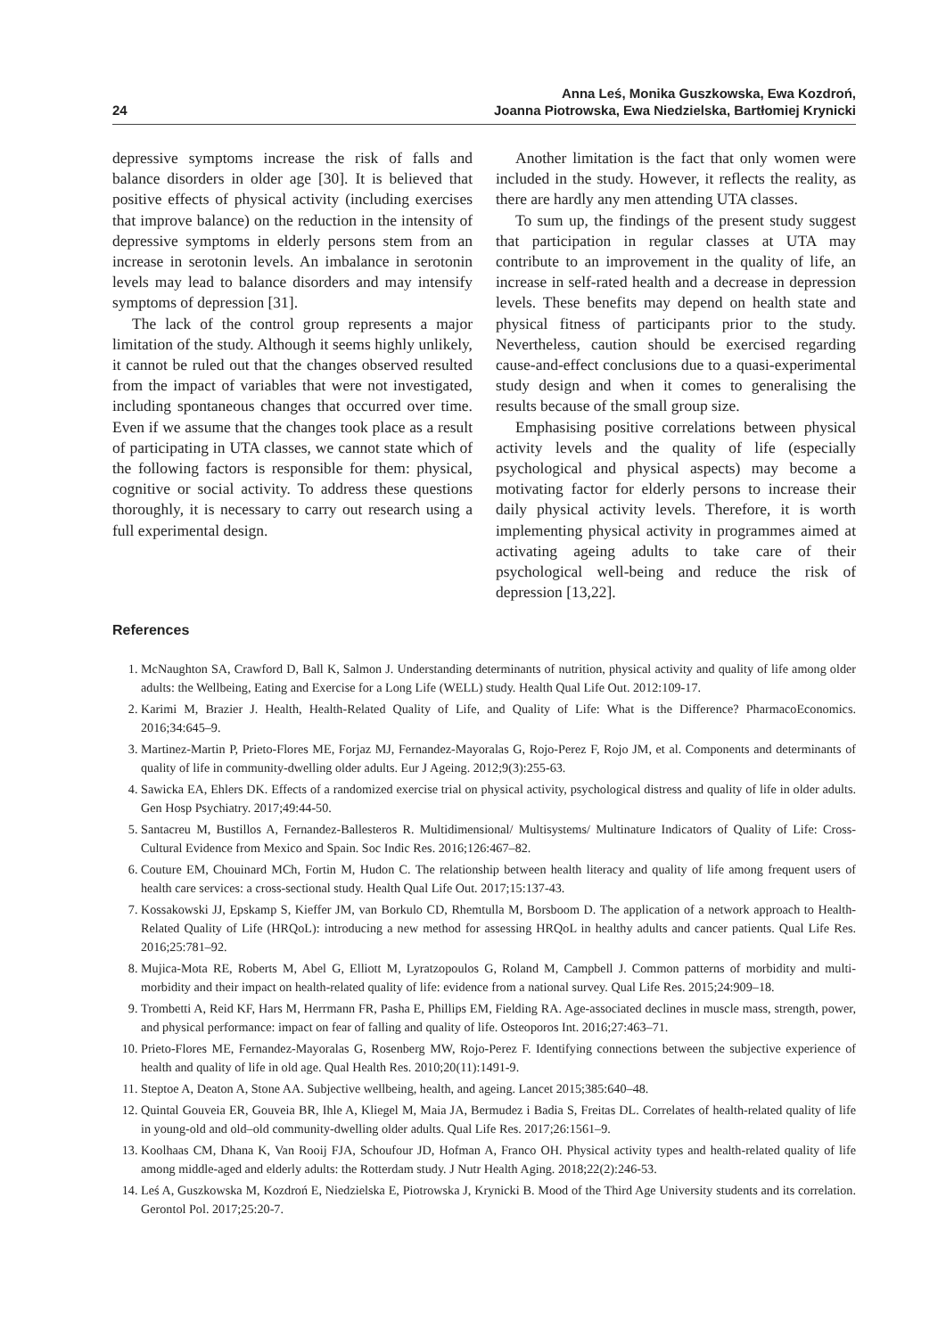24 Anna Leś, Monika Guszkowska, Ewa Kozdroń,
Joanna Piotrowska, Ewa Niedzielska, Bartłomiej Krynicki
depressive symptoms increase the risk of falls and balance disorders in older age [30]. It is believed that positive effects of physical activity (including exercises that improve balance) on the reduction in the intensity of depressive symptoms in elderly persons stem from an increase in serotonin levels. An imbalance in serotonin levels may lead to balance disorders and may intensify symptoms of depression [31].
The lack of the control group represents a major limitation of the study. Although it seems highly unlikely, it cannot be ruled out that the changes observed resulted from the impact of variables that were not investigated, including spontaneous changes that occurred over time. Even if we assume that the changes took place as a result of participating in UTA classes, we cannot state which of the following factors is responsible for them: physical, cognitive or social activity. To address these questions thoroughly, it is necessary to carry out research using a full experimental design.
Another limitation is the fact that only women were included in the study. However, it reflects the reality, as there are hardly any men attending UTA classes.
To sum up, the findings of the present study suggest that participation in regular classes at UTA may contribute to an improvement in the quality of life, an increase in self-rated health and a decrease in depression levels. These benefits may depend on health state and physical fitness of participants prior to the study. Nevertheless, caution should be exercised regarding cause-and-effect conclusions due to a quasi-experimental study design and when it comes to generalising the results because of the small group size.
Emphasising positive correlations between physical activity levels and the quality of life (especially psychological and physical aspects) may become a motivating factor for elderly persons to increase their daily physical activity levels. Therefore, it is worth implementing physical activity in programmes aimed at activating ageing adults to take care of their psychological well-being and reduce the risk of depression [13,22].
References
1. McNaughton SA, Crawford D, Ball K, Salmon J. Understanding determinants of nutrition, physical activity and quality of life among older adults: the Wellbeing, Eating and Exercise for a Long Life (WELL) study. Health Qual Life Out. 2012:109-17.
2. Karimi M, Brazier J. Health, Health-Related Quality of Life, and Quality of Life: What is the Difference? PharmacoEconomics. 2016;34:645–9.
3. Martinez-Martin P, Prieto-Flores ME, Forjaz MJ, Fernandez-Mayoralas G, Rojo-Perez F, Rojo JM, et al. Components and determinants of quality of life in community-dwelling older adults. Eur J Ageing. 2012;9(3):255-63.
4. Sawicka EA, Ehlers DK. Effects of a randomized exercise trial on physical activity, psychological distress and quality of life in older adults. Gen Hosp Psychiatry. 2017;49:44-50.
5. Santacreu M, Bustillos A, Fernandez-Ballesteros R. Multidimensional/ Multisystems/ Multinature Indicators of Quality of Life: Cross-Cultural Evidence from Mexico and Spain. Soc Indic Res. 2016;126:467–82.
6. Couture EM, Chouinard MCh, Fortin M, Hudon C. The relationship between health literacy and quality of life among frequent users of health care services: a cross-sectional study. Health Qual Life Out. 2017;15:137-43.
7. Kossakowski JJ, Epskamp S, Kieffer JM, van Borkulo CD, Rhemtulla M, Borsboom D. The application of a network approach to Health-Related Quality of Life (HRQoL): introducing a new method for assessing HRQoL in healthy adults and cancer patients. Qual Life Res. 2016;25:781–92.
8. Mujica-Mota RE, Roberts M, Abel G, Elliott M, Lyratzopoulos G, Roland M, Campbell J. Common patterns of morbidity and multi-morbidity and their impact on health-related quality of life: evidence from a national survey. Qual Life Res. 2015;24:909–18.
9. Trombetti A, Reid KF, Hars M, Herrmann FR, Pasha E, Phillips EM, Fielding RA. Age-associated declines in muscle mass, strength, power, and physical performance: impact on fear of falling and quality of life. Osteoporos Int. 2016;27:463–71.
10. Prieto-Flores ME, Fernandez-Mayoralas G, Rosenberg MW, Rojo-Perez F. Identifying connections between the subjective experience of health and quality of life in old age. Qual Health Res. 2010;20(11):1491-9.
11. Steptoe A, Deaton A, Stone AA. Subjective wellbeing, health, and ageing. Lancet 2015;385:640–48.
12. Quintal Gouveia ER, Gouveia BR, Ihle A, Kliegel M, Maia JA, Bermudez i Badia S, Freitas DL. Correlates of health-related quality of life in young-old and old–old community-dwelling older adults. Qual Life Res. 2017;26:1561–9.
13. Koolhaas CM, Dhana K, Van Rooij FJA, Schoufour JD, Hofman A, Franco OH. Physical activity types and health-related quality of life among middle-aged and elderly adults: the Rotterdam study. J Nutr Health Aging. 2018;22(2):246-53.
14. Leś A, Guszkowska M, Kozdroń E, Niedzielska E, Piotrowska J, Krynicki B. Mood of the Third Age University students and its correlation. Gerontol Pol. 2017;25:20-7.